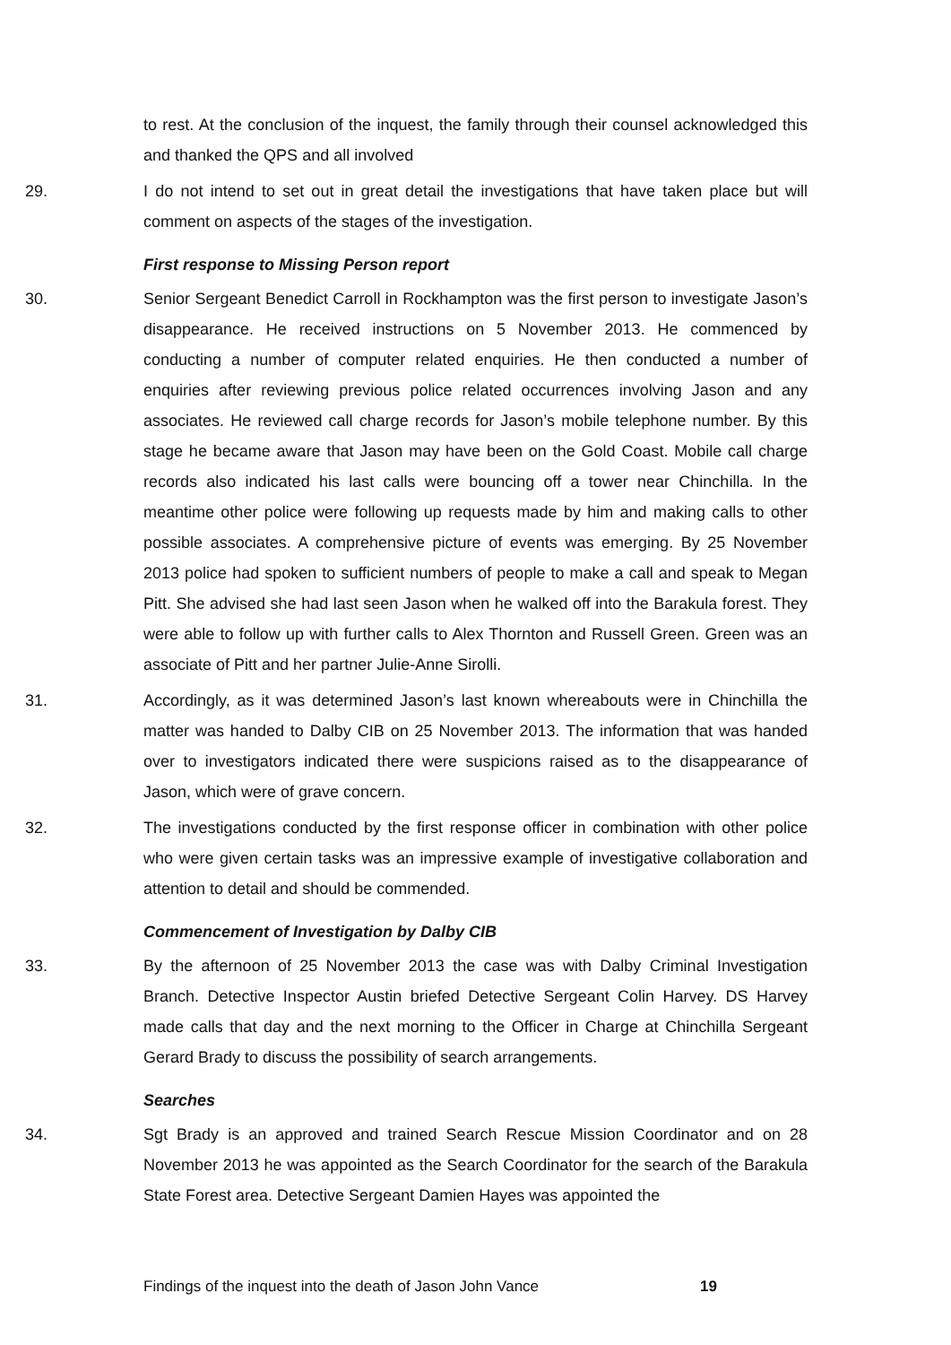to rest. At the conclusion of the inquest, the family through their counsel acknowledged this and thanked the QPS and all involved
29. I do not intend to set out in great detail the investigations that have taken place but will comment on aspects of the stages of the investigation.
First response to Missing Person report
30. Senior Sergeant Benedict Carroll in Rockhampton was the first person to investigate Jason’s disappearance. He received instructions on 5 November 2013. He commenced by conducting a number of computer related enquiries. He then conducted a number of enquiries after reviewing previous police related occurrences involving Jason and any associates. He reviewed call charge records for Jason’s mobile telephone number. By this stage he became aware that Jason may have been on the Gold Coast. Mobile call charge records also indicated his last calls were bouncing off a tower near Chinchilla. In the meantime other police were following up requests made by him and making calls to other possible associates. A comprehensive picture of events was emerging. By 25 November 2013 police had spoken to sufficient numbers of people to make a call and speak to Megan Pitt. She advised she had last seen Jason when he walked off into the Barakula forest. They were able to follow up with further calls to Alex Thornton and Russell Green. Green was an associate of Pitt and her partner Julie-Anne Sirolli.
31. Accordingly, as it was determined Jason’s last known whereabouts were in Chinchilla the matter was handed to Dalby CIB on 25 November 2013. The information that was handed over to investigators indicated there were suspicions raised as to the disappearance of Jason, which were of grave concern.
32. The investigations conducted by the first response officer in combination with other police who were given certain tasks was an impressive example of investigative collaboration and attention to detail and should be commended.
Commencement of Investigation by Dalby CIB
33. By the afternoon of 25 November 2013 the case was with Dalby Criminal Investigation Branch. Detective Inspector Austin briefed Detective Sergeant Colin Harvey. DS Harvey made calls that day and the next morning to the Officer in Charge at Chinchilla Sergeant Gerard Brady to discuss the possibility of search arrangements.
Searches
34. Sgt Brady is an approved and trained Search Rescue Mission Coordinator and on 28 November 2013 he was appointed as the Search Coordinator for the search of the Barakula State Forest area. Detective Sergeant Damien Hayes was appointed the
Findings of the inquest into the death of Jason John Vance 19